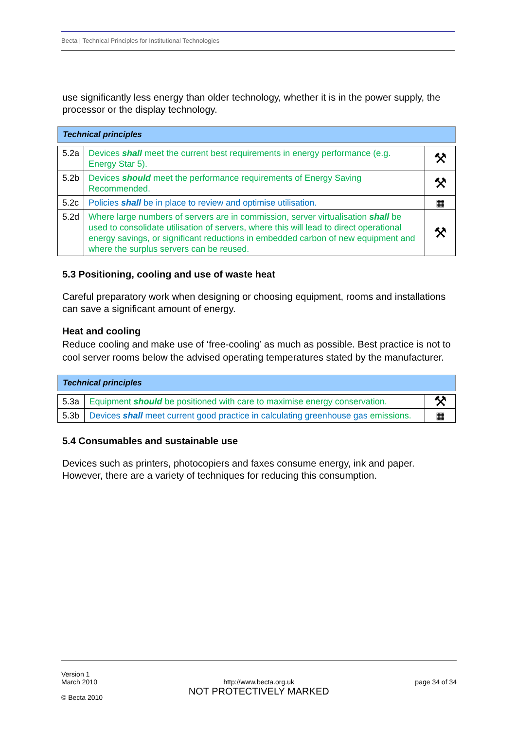Becta | Technical Principles for Institutional Technologies
use significantly less energy than older technology, whether it is in the power supply, the processor or the display technology.
| Technical principles | | |
| --- | --- | --- |
| 5.2a | Devices shall meet the current best requirements in energy performance (e.g. Energy Star 5). | ⚒ |
| 5.2b | Devices should meet the performance requirements of Energy Saving Recommended. | ⚒ |
| 5.2c | Policies shall be in place to review and optimise utilisation. | ▦ |
| 5.2d | Where large numbers of servers are in commission, server virtualisation shall be used to consolidate utilisation of servers, where this will lead to direct operational energy savings, or significant reductions in embedded carbon of new equipment and where the surplus servers can be reused. | ⚒ |
5.3 Positioning, cooling and use of waste heat
Careful preparatory work when designing or choosing equipment, rooms and installations can save a significant amount of energy.
Heat and cooling
Reduce cooling and make use of ‘free-cooling’ as much as possible. Best practice is not to cool server rooms below the advised operating temperatures stated by the manufacturer.
| Technical principles | | |
| --- | --- | --- |
| 5.3a | Equipment should be positioned with care to maximise energy conservation. | ⚒ |
| 5.3b | Devices shall meet current good practice in calculating greenhouse gas emissions. | ▦ |
5.4 Consumables and sustainable use
Devices such as printers, photocopiers and faxes consume energy, ink and paper. However, there are a variety of techniques for reducing this consumption.
Version 1
March 2010
© Becta 2010
http://www.becta.org.uk
NOT PROTECTIVELY MARKED
page 34 of 34